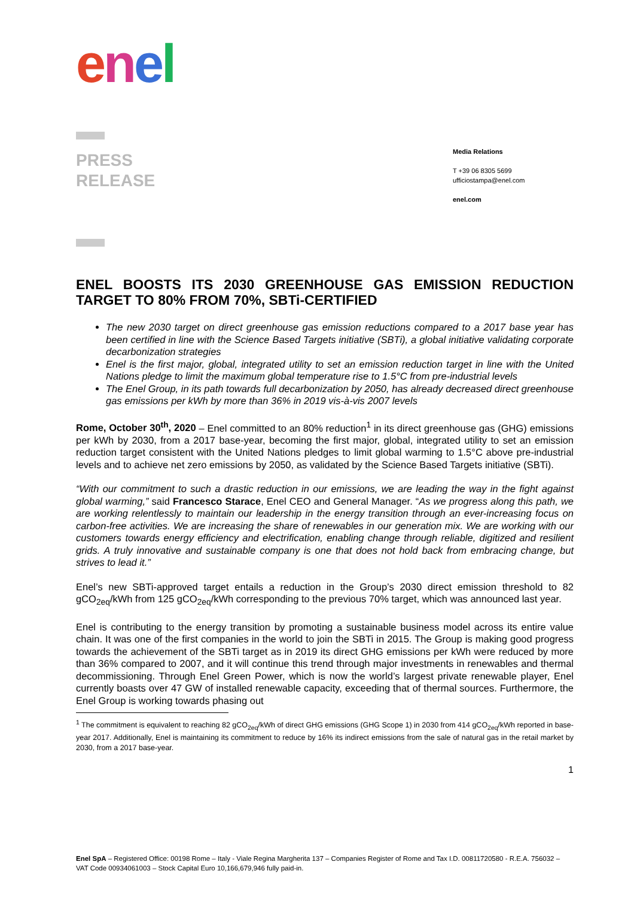enel
PRESS
RELEASE
Media Relations
T +39 06 8305 5699
ufficiostampa@enel.com
enel.com
ENEL BOOSTS ITS 2030 GREENHOUSE GAS EMISSION REDUCTION TARGET TO 80% FROM 70%, SBTi-CERTIFIED
The new 2030 target on direct greenhouse gas emission reductions compared to a 2017 base year has been certified in line with the Science Based Targets initiative (SBTi), a global initiative validating corporate decarbonization strategies
Enel is the first major, global, integrated utility to set an emission reduction target in line with the United Nations pledge to limit the maximum global temperature rise to 1.5°C from pre-industrial levels
The Enel Group, in its path towards full decarbonization by 2050, has already decreased direct greenhouse gas emissions per kWh by more than 36% in 2019 vis-à-vis 2007 levels
Rome, October 30<sup>th</sup>, 2020 – Enel committed to an 80% reduction<sup>1</sup> in its direct greenhouse gas (GHG) emissions per kWh by 2030, from a 2017 base-year, becoming the first major, global, integrated utility to set an emission reduction target consistent with the United Nations pledges to limit global warming to 1.5°C above pre-industrial levels and to achieve net zero emissions by 2050, as validated by the Science Based Targets initiative (SBTi).
“With our commitment to such a drastic reduction in our emissions, we are leading the way in the fight against global warming,” said Francesco Starace, Enel CEO and General Manager. “As we progress along this path, we are working relentlessly to maintain our leadership in the energy transition through an ever-increasing focus on carbon-free activities. We are increasing the share of renewables in our generation mix. We are working with our customers towards energy efficiency and electrification, enabling change through reliable, digitized and resilient grids. A truly innovative and sustainable company is one that does not hold back from embracing change, but strives to lead it.”
Enel’s new SBTi-approved target entails a reduction in the Group’s 2030 direct emission threshold to 82 gCO<sub>2eq</sub>/kWh from 125 gCO<sub>2eq</sub>/kWh corresponding to the previous 70% target, which was announced last year.
Enel is contributing to the energy transition by promoting a sustainable business model across its entire value chain. It was one of the first companies in the world to join the SBTi in 2015. The Group is making good progress towards the achievement of the SBTi target as in 2019 its direct GHG emissions per kWh were reduced by more than 36% compared to 2007, and it will continue this trend through major investments in renewables and thermal decommissioning. Through Enel Green Power, which is now the world’s largest private renewable player, Enel currently boasts over 47 GW of installed renewable capacity, exceeding that of thermal sources. Furthermore, the Enel Group is working towards phasing out
<sup>1</sup> The commitment is equivalent to reaching 82 gCO<sub>2eq</sub>/kWh of direct GHG emissions (GHG Scope 1) in 2030 from 414 gCO<sub>2eq</sub>/kWh reported in base-year 2017. Additionally, Enel is maintaining its commitment to reduce by 16% its indirect emissions from the sale of natural gas in the retail market by 2030, from a 2017 base-year.
1
Enel SpA – Registered Office: 00198 Rome – Italy - Viale Regina Margherita 137 – Companies Register of Rome and Tax I.D. 00811720580 - R.E.A. 756032 – VAT Code 00934061003 – Stock Capital Euro 10,166,679,946 fully paid-in.